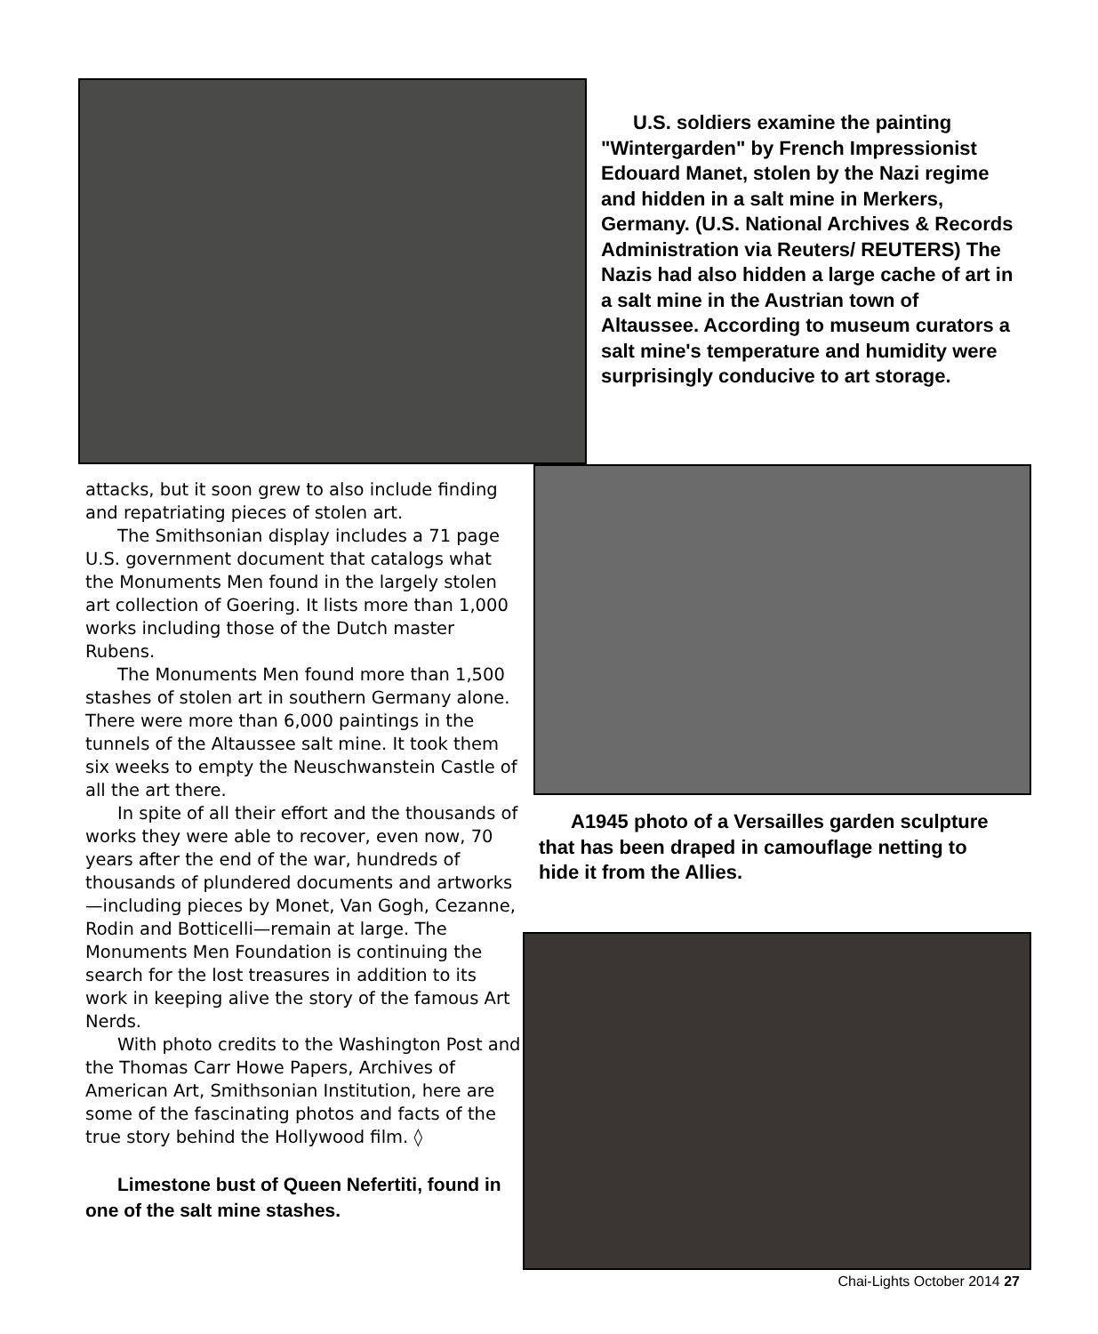U.S. soldiers examine the painting "Wintergarden" by French Impressionist Edouard Manet, stolen by the Nazi regime and hidden in a salt mine in Merkers, Germany. (U.S. National Archives & Records Administration via Reuters/ REUTERS) The Nazis had also hidden a large cache of art in a salt mine in the Austrian town of Altaussee. According to museum curators a salt mine's temperature and humidity were surprisingly conducive to art storage.
attacks, but it soon grew to also include finding and repatriating pieces of stolen art.
The Smithsonian display includes a 71 page U.S. government document that catalogs what the Monuments Men found in the largely stolen art collection of Goering. It lists more than 1,000 works including those of the Dutch master Rubens.
The Monuments Men found more than 1,500 stashes of stolen art in southern Germany alone. There were more than 6,000 paintings in the tunnels of the Altaussee salt mine. It took them six weeks to empty the Neuschwanstein Castle of all the art there.
In spite of all their effort and the thousands of works they were able to recover, even now, 70 years after the end of the war, hundreds of thousands of plundered documents and artworks—including pieces by Monet, Van Gogh, Cezanne, Rodin and Botticelli—remain at large. The Monuments Men Foundation is continuing the search for the lost treasures in addition to its work in keeping alive the story of the famous Art Nerds.
With photo credits to the Washington Post and the Thomas Carr Howe Papers, Archives of American Art, Smithsonian Institution, here are some of the fascinating photos and facts of the true story behind the Hollywood film. ◊
Limestone bust of Queen Nefertiti, found in one of the salt mine stashes.
A1945 photo of a Versailles garden sculpture that has been draped in camouflage netting to hide it from the Allies.
Chai-Lights October 2014 27